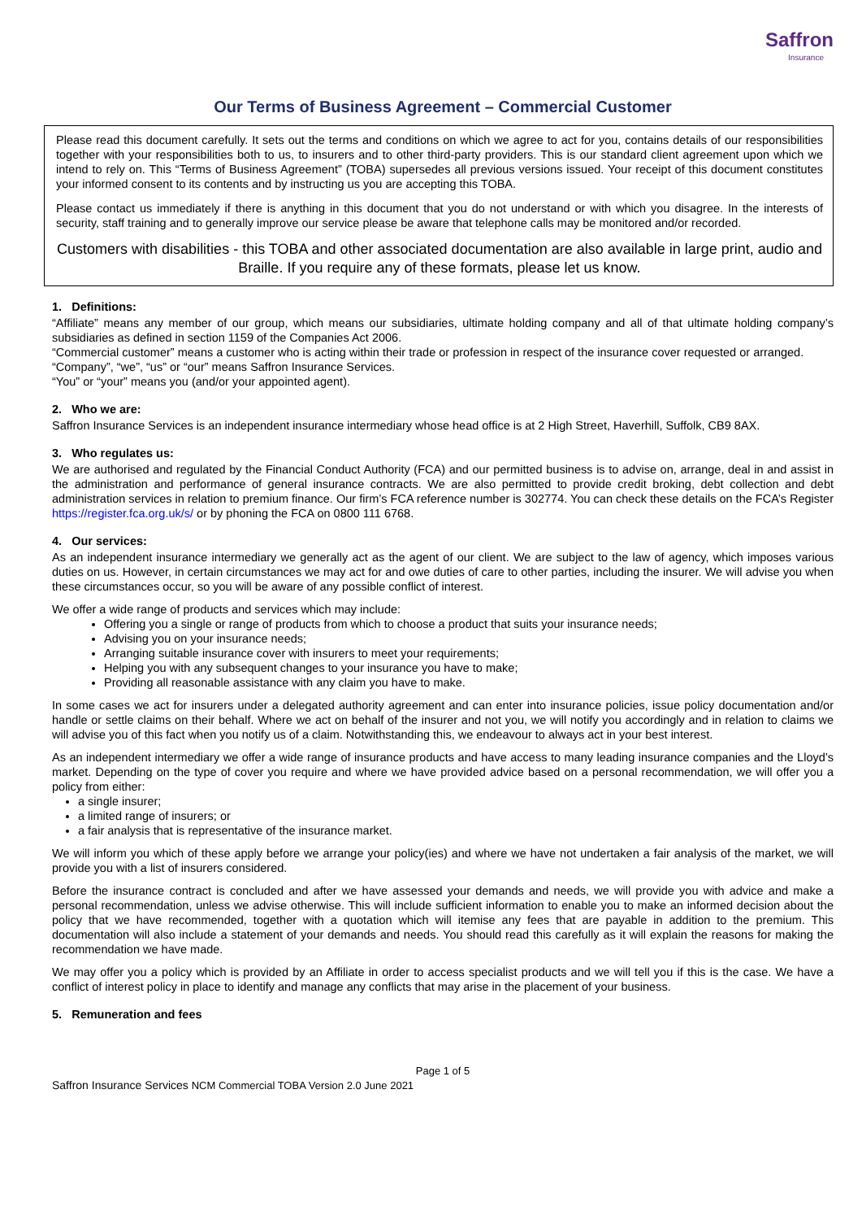Saffron
Insurance
Our Terms of Business Agreement – Commercial Customer
Please read this document carefully. It sets out the terms and conditions on which we agree to act for you, contains details of our responsibilities together with your responsibilities both to us, to insurers and to other third-party providers. This is our standard client agreement upon which we intend to rely on. This “Terms of Business Agreement” (TOBA) supersedes all previous versions issued. Your receipt of this document constitutes your informed consent to its contents and by instructing us you are accepting this TOBA.
Please contact us immediately if there is anything in this document that you do not understand or with which you disagree. In the interests of security, staff training and to generally improve our service please be aware that telephone calls may be monitored and/or recorded.
Customers with disabilities - this TOBA and other associated documentation are also available in large print, audio and Braille. If you require any of these formats, please let us know.
1. Definitions:
“Affiliate” means any member of our group, which means our subsidiaries, ultimate holding company and all of that ultimate holding company’s subsidiaries as defined in section 1159 of the Companies Act 2006.
“Commercial customer” means a customer who is acting within their trade or profession in respect of the insurance cover requested or arranged.
“Company”, “we”, “us” or “our” means Saffron Insurance Services.
“You” or “your” means you (and/or your appointed agent).
2. Who we are:
Saffron Insurance Services is an independent insurance intermediary whose head office is at 2 High Street, Haverhill, Suffolk, CB9 8AX.
3. Who regulates us:
We are authorised and regulated by the Financial Conduct Authority (FCA) and our permitted business is to advise on, arrange, deal in and assist in the administration and performance of general insurance contracts. We are also permitted to provide credit broking, debt collection and debt administration services in relation to premium finance. Our firm’s FCA reference number is 302774. You can check these details on the FCA’s Register https://register.fca.org.uk/s/ or by phoning the FCA on 0800 111 6768.
4. Our services:
As an independent insurance intermediary we generally act as the agent of our client. We are subject to the law of agency, which imposes various duties on us. However, in certain circumstances we may act for and owe duties of care to other parties, including the insurer. We will advise you when these circumstances occur, so you will be aware of any possible conflict of interest.
We offer a wide range of products and services which may include:
Offering you a single or range of products from which to choose a product that suits your insurance needs;
Advising you on your insurance needs;
Arranging suitable insurance cover with insurers to meet your requirements;
Helping you with any subsequent changes to your insurance you have to make;
Providing all reasonable assistance with any claim you have to make.
In some cases we act for insurers under a delegated authority agreement and can enter into insurance policies, issue policy documentation and/or handle or settle claims on their behalf. Where we act on behalf of the insurer and not you, we will notify you accordingly and in relation to claims we will advise you of this fact when you notify us of a claim. Notwithstanding this, we endeavour to always act in your best interest.
As an independent intermediary we offer a wide range of insurance products and have access to many leading insurance companies and the Lloyd’s market. Depending on the type of cover you require and where we have provided advice based on a personal recommendation, we will offer you a policy from either:
a single insurer;
a limited range of insurers; or
a fair analysis that is representative of the insurance market.
We will inform you which of these apply before we arrange your policy(ies) and where we have not undertaken a fair analysis of the market, we will provide you with a list of insurers considered.
Before the insurance contract is concluded and after we have assessed your demands and needs, we will provide you with advice and make a personal recommendation, unless we advise otherwise. This will include sufficient information to enable you to make an informed decision about the policy that we have recommended, together with a quotation which will itemise any fees that are payable in addition to the premium. This documentation will also include a statement of your demands and needs. You should read this carefully as it will explain the reasons for making the recommendation we have made.
We may offer you a policy which is provided by an Affiliate in order to access specialist products and we will tell you if this is the case. We have a conflict of interest policy in place to identify and manage any conflicts that may arise in the placement of your business.
5. Remuneration and fees
Page 1 of 5
Saffron Insurance Services NCM Commercial TOBA Version 2.0 June 2021